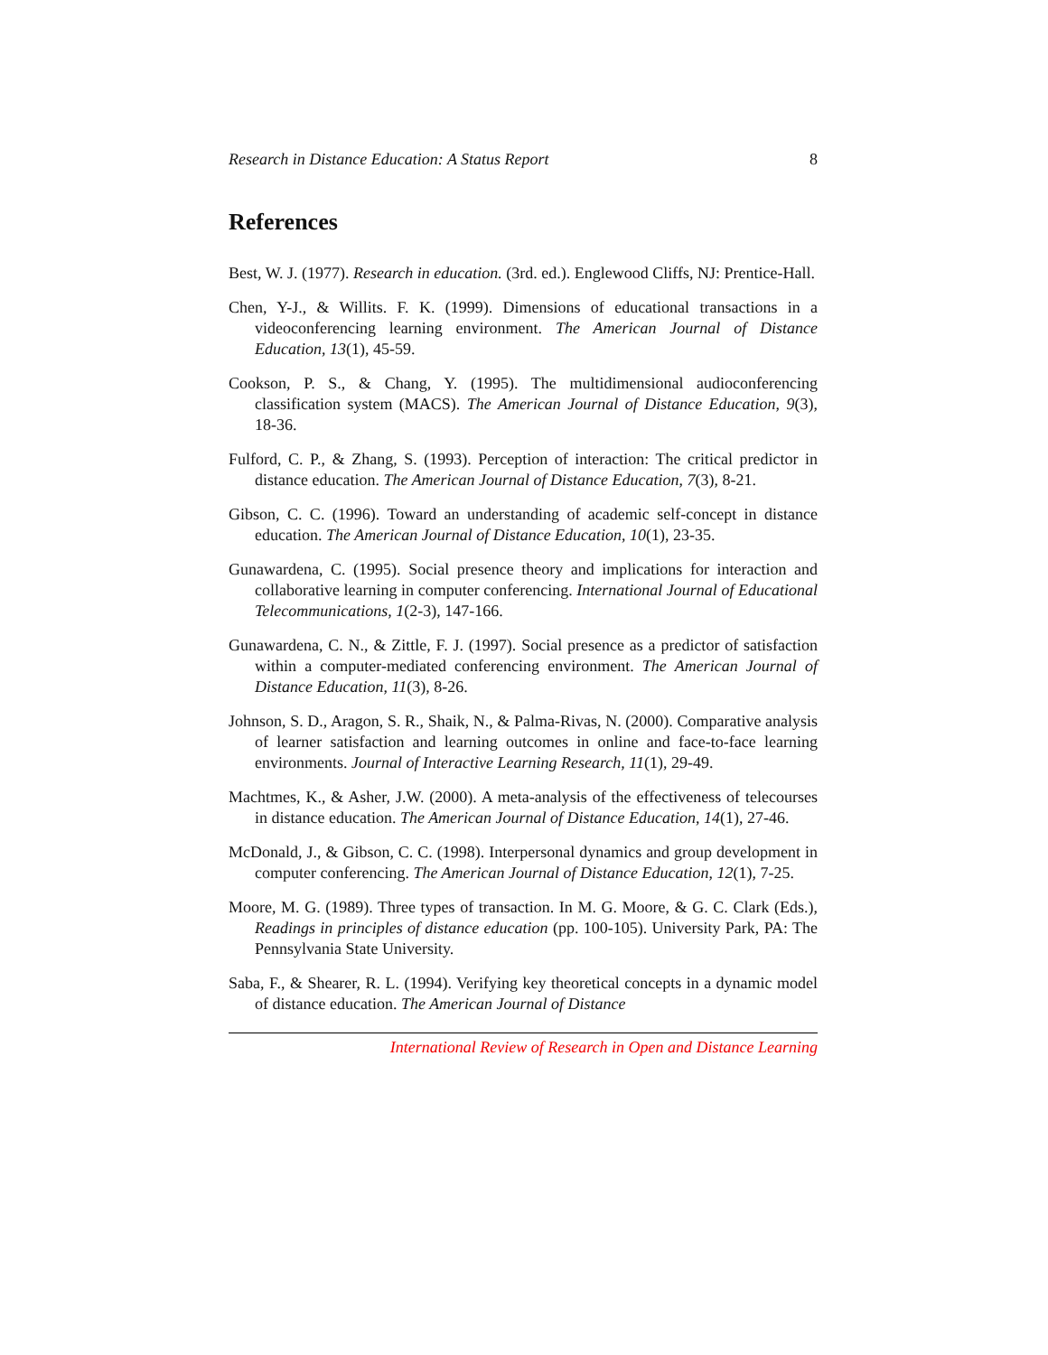Research in Distance Education: A Status Report 8
References
Best, W. J. (1977). Research in education. (3rd. ed.). Englewood Cliffs, NJ: Prentice-Hall.
Chen, Y-J., & Willits. F. K. (1999). Dimensions of educational transactions in a videoconferencing learning environment. The American Journal of Distance Education, 13(1), 45-59.
Cookson, P. S., & Chang, Y. (1995). The multidimensional audioconferencing classification system (MACS). The American Journal of Distance Education, 9(3), 18-36.
Fulford, C. P., & Zhang, S. (1993). Perception of interaction: The critical predictor in distance education. The American Journal of Distance Education, 7(3), 8-21.
Gibson, C. C. (1996). Toward an understanding of academic self-concept in distance education. The American Journal of Distance Education, 10(1), 23-35.
Gunawardena, C. (1995). Social presence theory and implications for interaction and collaborative learning in computer conferencing. International Journal of Educational Telecommunications, 1(2-3), 147-166.
Gunawardena, C. N., & Zittle, F. J. (1997). Social presence as a predictor of satisfaction within a computer-mediated conferencing environment. The American Journal of Distance Education, 11(3), 8-26.
Johnson, S. D., Aragon, S. R., Shaik, N., & Palma-Rivas, N. (2000). Comparative analysis of learner satisfaction and learning outcomes in online and face-to-face learning environments. Journal of Interactive Learning Research, 11(1), 29-49.
Machtmes, K., & Asher, J.W. (2000). A meta-analysis of the effectiveness of telecourses in distance education. The American Journal of Distance Education, 14(1), 27-46.
McDonald, J., & Gibson, C. C. (1998). Interpersonal dynamics and group development in computer conferencing. The American Journal of Distance Education, 12(1), 7-25.
Moore, M. G. (1989). Three types of transaction. In M. G. Moore, & G. C. Clark (Eds.), Readings in principles of distance education (pp. 100-105). University Park, PA: The Pennsylvania State University.
Saba, F., & Shearer, R. L. (1994). Verifying key theoretical concepts in a dynamic model of distance education. The American Journal of Distance
International Review of Research in Open and Distance Learning